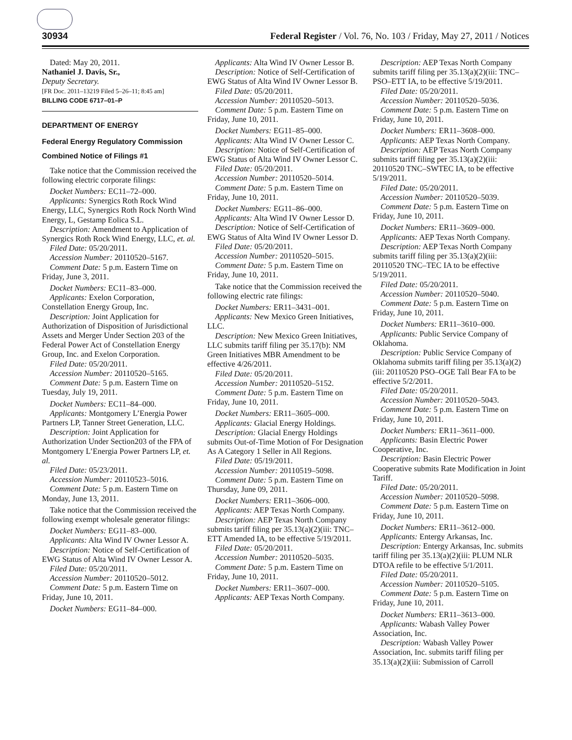30934 Federal Register / Vol. 76, No. 103 / Friday, May 27, 2011 / Notices
Dated: May 20, 2011.
Nathaniel J. Davis, Sr.,
Deputy Secretary.
[FR Doc. 2011–13219 Filed 5–26–11; 8:45 am]
BILLING CODE 6717–01–P
DEPARTMENT OF ENERGY
Federal Energy Regulatory Commission
Combined Notice of Filings #1
Take notice that the Commission received the following electric corporate filings:
Docket Numbers: EC11–72–000.
Applicants: Synergics Roth Rock Wind Energy, LLC, Synergics Roth Rock North Wind Energy, L, Gestamp Eolica S.L.
Description: Amendment to Application of Synergics Roth Rock Wind Energy, LLC, et. al.
Filed Date: 05/20/2011.
Accession Number: 20110520–5167.
Comment Date: 5 p.m. Eastern Time on Friday, June 3, 2011.
Docket Numbers: EC11–83–000.
Applicants: Exelon Corporation, Constellation Energy Group, Inc.
Description: Joint Application for Authorization of Disposition of Jurisdictional Assets and Merger Under Section 203 of the Federal Power Act of Constellation Energy Group, Inc. and Exelon Corporation.
Filed Date: 05/20/2011.
Accession Number: 20110520–5165.
Comment Date: 5 p.m. Eastern Time on Tuesday, July 19, 2011.
Docket Numbers: EC11–84–000.
Applicants: Montgomery L’Energia Power Partners LP, Tanner Street Generation, LLC.
Description: Joint Application for Authorization Under Section203 of the FPA of Montgomery L’Energia Power Partners LP, et. al.
Filed Date: 05/23/2011.
Accession Number: 20110523–5016.
Comment Date: 5 p.m. Eastern Time on Monday, June 13, 2011.
Take notice that the Commission received the following exempt wholesale generator filings:
Docket Numbers: EG11–83–000.
Applicants: Alta Wind IV Owner Lessor A.
Description: Notice of Self-Certification of EWG Status of Alta Wind IV Owner Lessor A.
Filed Date: 05/20/2011.
Accession Number: 20110520–5012.
Comment Date: 5 p.m. Eastern Time on Friday, June 10, 2011.
Docket Numbers: EG11–84–000.
Applicants: Alta Wind IV Owner Lessor B.
Description: Notice of Self-Certification of EWG Status of Alta Wind IV Owner Lessor B.
Filed Date: 05/20/2011.
Accession Number: 20110520–5013.
Comment Date: 5 p.m. Eastern Time on Friday, June 10, 2011.
Docket Numbers: EG11–85–000.
Applicants: Alta Wind IV Owner Lessor C.
Description: Notice of Self-Certification of EWG Status of Alta Wind IV Owner Lessor C.
Filed Date: 05/20/2011.
Accession Number: 20110520–5014.
Comment Date: 5 p.m. Eastern Time on Friday, June 10, 2011.
Docket Numbers: EG11–86–000.
Applicants: Alta Wind IV Owner Lessor D.
Description: Notice of Self-Certification of EWG Status of Alta Wind IV Owner Lessor D.
Filed Date: 05/20/2011.
Accession Number: 20110520–5015.
Comment Date: 5 p.m. Eastern Time on Friday, June 10, 2011.
Take notice that the Commission received the following electric rate filings:
Docket Numbers: ER11–3431–001.
Applicants: New Mexico Green Initiatives, LLC.
Description: New Mexico Green Initiatives, LLC submits tariff filing per 35.17(b): NM Green Initiatives MBR Amendment to be effective 4/26/2011.
Filed Date: 05/20/2011.
Accession Number: 20110520–5152.
Comment Date: 5 p.m. Eastern Time on Friday, June 10, 2011.
Docket Numbers: ER11–3605–000.
Applicants: Glacial Energy Holdings.
Description: Glacial Energy Holdings submits Out-of-Time Motion of For Designation As A Category 1 Seller in All Regions.
Filed Date: 05/19/2011.
Accession Number: 20110519–5098.
Comment Date: 5 p.m. Eastern Time on Thursday, June 09, 2011.
Docket Numbers: ER11–3606–000.
Applicants: AEP Texas North Company.
Description: AEP Texas North Company submits tariff filing per 35.13(a)(2)(iii: TNC–ETT Amended IA, to be effective 5/19/2011.
Filed Date: 05/20/2011.
Accession Number: 20110520–5035.
Comment Date: 5 p.m. Eastern Time on Friday, June 10, 2011.
Docket Numbers: ER11–3607–000.
Applicants: AEP Texas North Company.
Description: AEP Texas North Company submits tariff filing per 35.13(a)(2)(iii: TNC–PSO–ETT IA, to be effective 5/19/2011.
Filed Date: 05/20/2011.
Accession Number: 20110520–5036.
Comment Date: 5 p.m. Eastern Time on Friday, June 10, 2011.
Docket Numbers: ER11–3608–000.
Applicants: AEP Texas North Company.
Description: AEP Texas North Company submits tariff filing per 35.13(a)(2)(iii: 20110520 TNC–SWTEC IA, to be effective 5/19/2011.
Filed Date: 05/20/2011.
Accession Number: 20110520–5039.
Comment Date: 5 p.m. Eastern Time on Friday, June 10, 2011.
Docket Numbers: ER11–3609–000.
Applicants: AEP Texas North Company.
Description: AEP Texas North Company submits tariff filing per 35.13(a)(2)(iii: 20110520 TNC–TEC IA to be effective 5/19/2011.
Filed Date: 05/20/2011.
Accession Number: 20110520–5040.
Comment Date: 5 p.m. Eastern Time on Friday, June 10, 2011.
Docket Numbers: ER11–3610–000.
Applicants: Public Service Company of Oklahoma.
Description: Public Service Company of Oklahoma submits tariff filing per 35.13(a)(2)(iii: 20110520 PSO–OGE Tall Bear FA to be effective 5/2/2011.
Filed Date: 05/20/2011.
Accession Number: 20110520–5043.
Comment Date: 5 p.m. Eastern Time on Friday, June 10, 2011.
Docket Numbers: ER11–3611–000.
Applicants: Basin Electric Power Cooperative, Inc.
Description: Basin Electric Power Cooperative submits Rate Modification in Joint Tariff.
Filed Date: 05/20/2011.
Accession Number: 20110520–5098.
Comment Date: 5 p.m. Eastern Time on Friday, June 10, 2011.
Docket Numbers: ER11–3612–000.
Applicants: Entergy Arkansas, Inc.
Description: Entergy Arkansas, Inc. submits tariff filing per 35.13(a)(2)(iii: PLUM NLR DTOA refile to be effective 5/1/2011.
Filed Date: 05/20/2011.
Accession Number: 20110520–5105.
Comment Date: 5 p.m. Eastern Time on Friday, June 10, 2011.
Docket Numbers: ER11–3613–000.
Applicants: Wabash Valley Power Association, Inc.
Description: Wabash Valley Power Association, Inc. submits tariff filing per 35.13(a)(2)(iii: Submission of Carroll